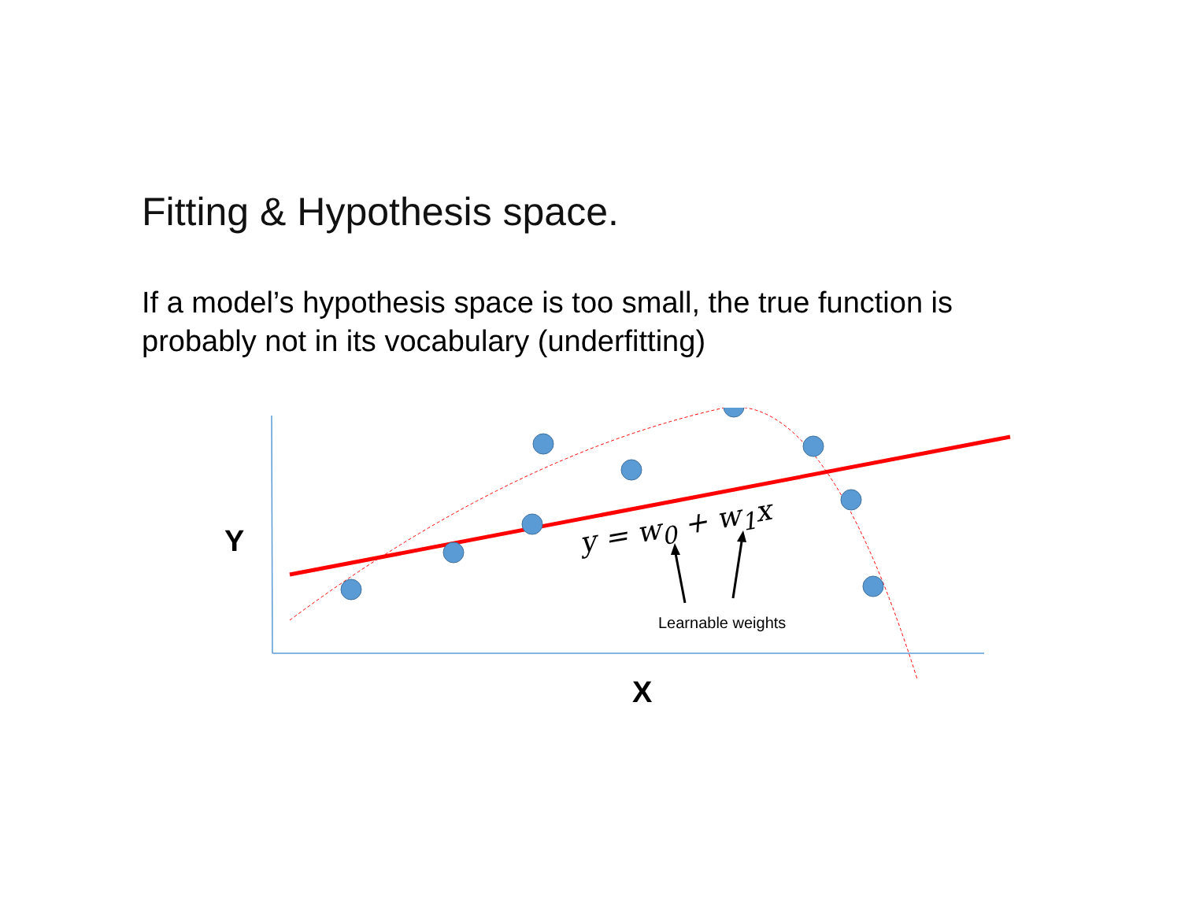Fitting & Hypothesis space.
If a model’s hypothesis space is too small, the true function is probably not in its vocabulary (underfitting)
Y y = w<sub>0</sub> + w<sub>1</sub>x
Learnable weights
X